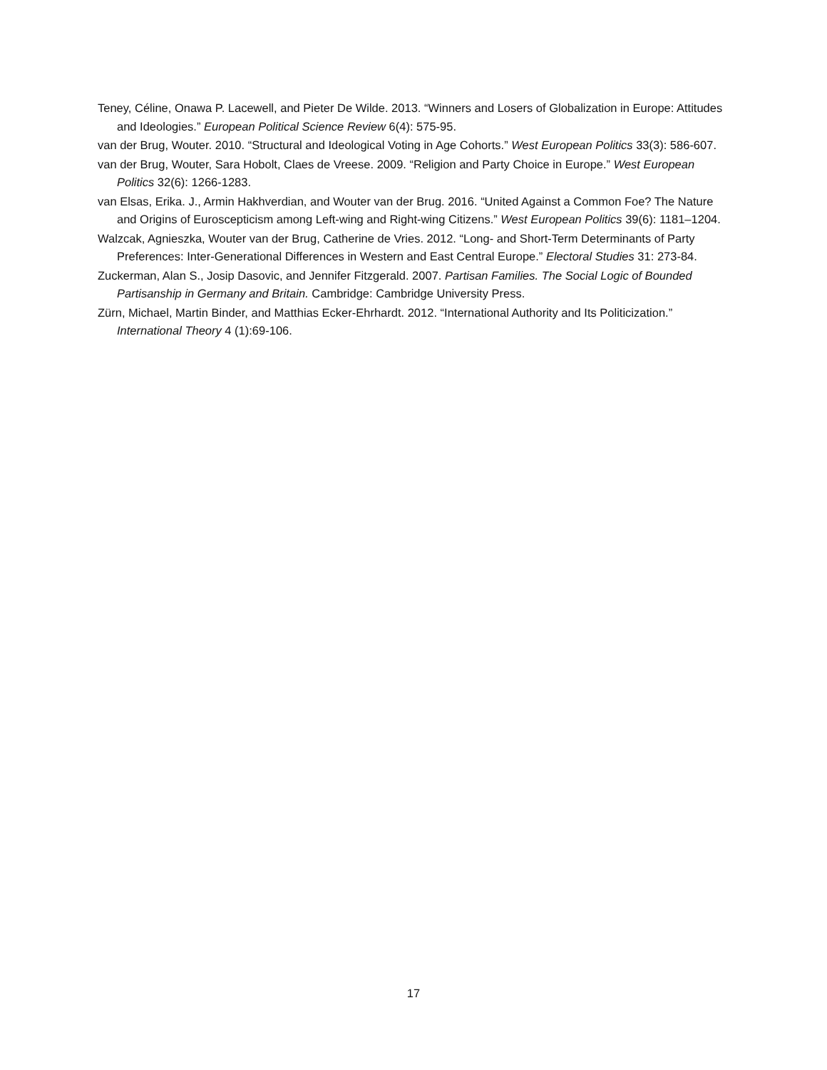Teney, Céline, Onawa P. Lacewell, and Pieter De Wilde. 2013. “Winners and Losers of Globalization in Europe: Attitudes and Ideologies.” European Political Science Review 6(4): 575-95.
van der Brug, Wouter. 2010. “Structural and Ideological Voting in Age Cohorts.” West European Politics 33(3): 586-607.
van der Brug, Wouter, Sara Hobolt, Claes de Vreese. 2009. “Religion and Party Choice in Europe.” West European Politics 32(6): 1266-1283.
van Elsas, Erika. J., Armin Hakhverdian, and Wouter van der Brug. 2016. “United Against a Common Foe? The Nature and Origins of Euroscepticism among Left-wing and Right-wing Citizens.” West European Politics 39(6): 1181–1204.
Walzcak, Agnieszka, Wouter van der Brug, Catherine de Vries. 2012. “Long- and Short-Term Determinants of Party Preferences: Inter-Generational Differences in Western and East Central Europe.” Electoral Studies 31: 273-84.
Zuckerman, Alan S., Josip Dasovic, and Jennifer Fitzgerald. 2007. Partisan Families. The Social Logic of Bounded Partisanship in Germany and Britain. Cambridge: Cambridge University Press.
Zürn, Michael, Martin Binder, and Matthias Ecker-Ehrhardt. 2012. “International Authority and Its Politicization.” International Theory 4 (1):69-106.
17